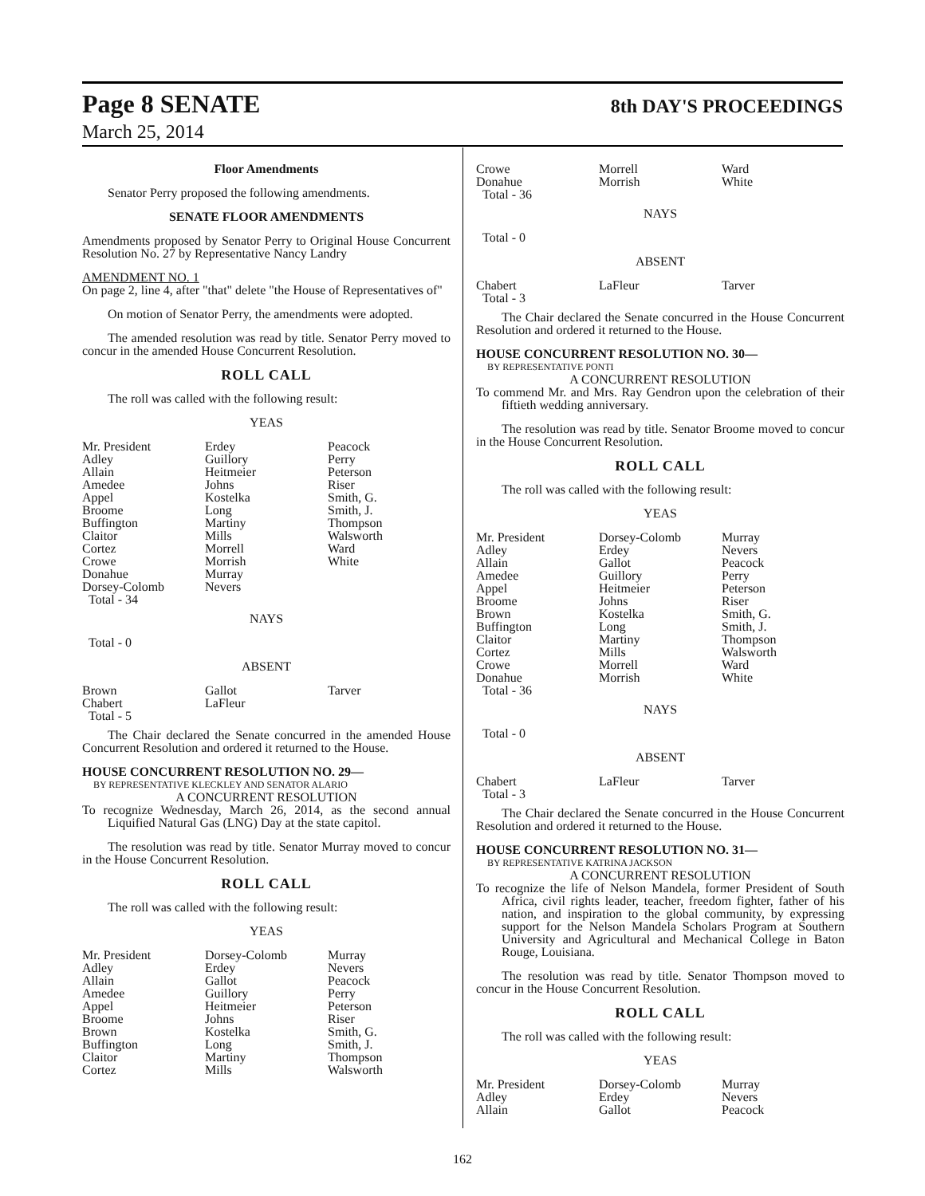Page 8 SENATE
8th DAY'S PROCEEDINGS
March 25, 2014
Floor Amendments
Senator Perry proposed the following amendments.
SENATE FLOOR AMENDMENTS
Amendments proposed by Senator Perry to Original House Concurrent Resolution No. 27 by Representative Nancy Landry
AMENDMENT NO. 1
On page 2, line 4, after "that" delete "the House of Representatives of"
On motion of Senator Perry, the amendments were adopted.
The amended resolution was read by title. Senator Perry moved to concur in the amended House Concurrent Resolution.
ROLL CALL
The roll was called with the following result:
YEAS
| Mr. President | Erdey | Peacock |
| Adley | Guillory | Perry |
| Allain | Heitmeier | Peterson |
| Amedee | Johns | Riser |
| Appel | Kostelka | Smith, G. |
| Broome | Long | Smith, J. |
| Buffington | Martiny | Thompson |
| Claitor | Mills | Walsworth |
| Cortez | Morrell | Ward |
| Crowe | Morrish | White |
| Donahue | Murray | |
| Dorsey-Colomb | Nevers | |
| Total - 34 | | |
NAYS
Total - 0
ABSENT
| Brown | Gallot | Tarver |
| Chabert | LaFleur | |
| Total - 5 | | |
The Chair declared the Senate concurred in the amended House Concurrent Resolution and ordered it returned to the House.
HOUSE CONCURRENT RESOLUTION NO. 29—
BY REPRESENTATIVE KLECKLEY AND SENATOR ALARIO
A CONCURRENT RESOLUTION
To recognize Wednesday, March 26, 2014, as the second annual Liquified Natural Gas (LNG) Day at the state capitol.
The resolution was read by title. Senator Murray moved to concur in the House Concurrent Resolution.
ROLL CALL
The roll was called with the following result:
YEAS
| Mr. President | Dorsey-Colomb | Murray |
| Adley | Erdey | Nevers |
| Allain | Gallot | Peacock |
| Amedee | Guillory | Perry |
| Appel | Heitmeier | Peterson |
| Broome | Johns | Riser |
| Brown | Kostelka | Smith, G. |
| Buffington | Long | Smith, J. |
| Claitor | Martiny | Thompson |
| Cortez | Mills | Walsworth |
| Crowe | Morrell | Ward |
| Donahue | Morrish | White |
| Total - 36 | | |
NAYS
Total - 0
ABSENT
| Chabert | LaFleur | Tarver |
| Total - 3 | | |
The Chair declared the Senate concurred in the House Concurrent Resolution and ordered it returned to the House.
HOUSE CONCURRENT RESOLUTION NO. 30—
BY REPRESENTATIVE PONTI
A CONCURRENT RESOLUTION
To commend Mr. and Mrs. Ray Gendron upon the celebration of their fiftieth wedding anniversary.
The resolution was read by title. Senator Broome moved to concur in the House Concurrent Resolution.
ROLL CALL
The roll was called with the following result:
YEAS
| Mr. President | Dorsey-Colomb | Murray |
| Adley | Erdey | Nevers |
| Allain | Gallot | Peacock |
| Amedee | Guillory | Perry |
| Appel | Heitmeier | Peterson |
| Broome | Johns | Riser |
| Brown | Kostelka | Smith, G. |
| Buffington | Long | Smith, J. |
| Claitor | Martiny | Thompson |
| Cortez | Mills | Walsworth |
| Crowe | Morrell | Ward |
| Donahue | Morrish | White |
| Total - 36 | | |
NAYS
Total - 0
ABSENT
| Chabert | LaFleur | Tarver |
| Total - 3 | | |
The Chair declared the Senate concurred in the House Concurrent Resolution and ordered it returned to the House.
HOUSE CONCURRENT RESOLUTION NO. 31—
BY REPRESENTATIVE KATRINA JACKSON
A CONCURRENT RESOLUTION
To recognize the life of Nelson Mandela, former President of South Africa, civil rights leader, teacher, freedom fighter, father of his nation, and inspiration to the global community, by expressing support for the Nelson Mandela Scholars Program at Southern University and Agricultural and Mechanical College in Baton Rouge, Louisiana.
The resolution was read by title. Senator Thompson moved to concur in the House Concurrent Resolution.
ROLL CALL
The roll was called with the following result:
YEAS
| Mr. President | Dorsey-Colomb | Murray |
| Adley | Erdey | Nevers |
| Allain | Gallot | Peacock |
162